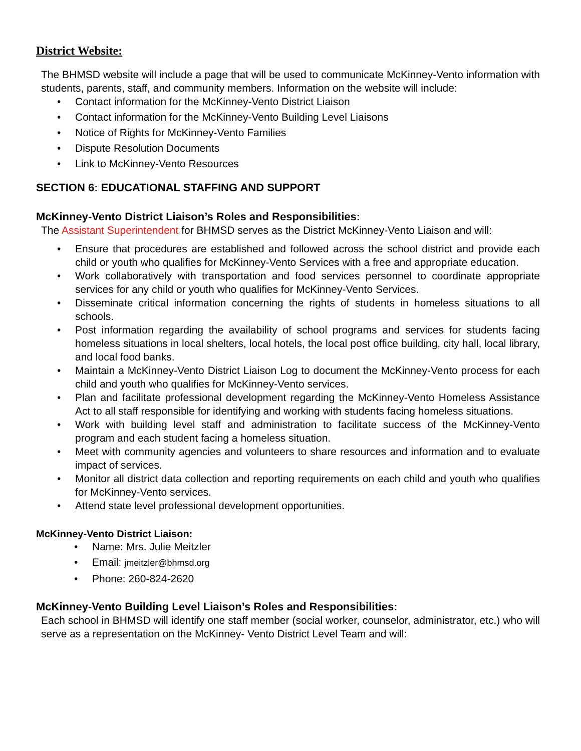District Website:
The BHMSD website will include a page that will be used to communicate McKinney-Vento information with students, parents, staff, and community members. Information on the website will include:
• Contact information for the McKinney-Vento District Liaison
• Contact information for the McKinney-Vento Building Level Liaisons
• Notice of Rights for McKinney-Vento Families
• Dispute Resolution Documents
• Link to McKinney-Vento Resources
SECTION 6: EDUCATIONAL STAFFING AND SUPPORT
McKinney-Vento District Liaison’s Roles and Responsibilities:
The Assistant Superintendent for BHMSD serves as the District McKinney-Vento Liaison and will:
• Ensure that procedures are established and followed across the school district and provide each child or youth who qualifies for McKinney-Vento Services with a free and appropriate education.
• Work collaboratively with transportation and food services personnel to coordinate appropriate services for any child or youth who qualifies for McKinney-Vento Services.
• Disseminate critical information concerning the rights of students in homeless situations to all schools.
• Post information regarding the availability of school programs and services for students facing homeless situations in local shelters, local hotels, the local post office building, city hall, local library, and local food banks.
• Maintain a McKinney-Vento District Liaison Log to document the McKinney-Vento process for each child and youth who qualifies for McKinney-Vento services.
• Plan and facilitate professional development regarding the McKinney-Vento Homeless Assistance Act to all staff responsible for identifying and working with students facing homeless situations.
• Work with building level staff and administration to facilitate success of the McKinney-Vento program and each student facing a homeless situation.
• Meet with community agencies and volunteers to share resources and information and to evaluate impact of services.
• Monitor all district data collection and reporting requirements on each child and youth who qualifies for McKinney-Vento services.
• Attend state level professional development opportunities.
McKinney-Vento District Liaison:
• Name: Mrs. Julie Meitzler
• Email: jmeitzler@bhmsd.org
• Phone: 260-824-2620
McKinney-Vento Building Level Liaison’s Roles and Responsibilities:
Each school in BHMSD will identify one staff member (social worker, counselor, administrator, etc.) who will serve as a representation on the McKinney- Vento District Level Team and will: